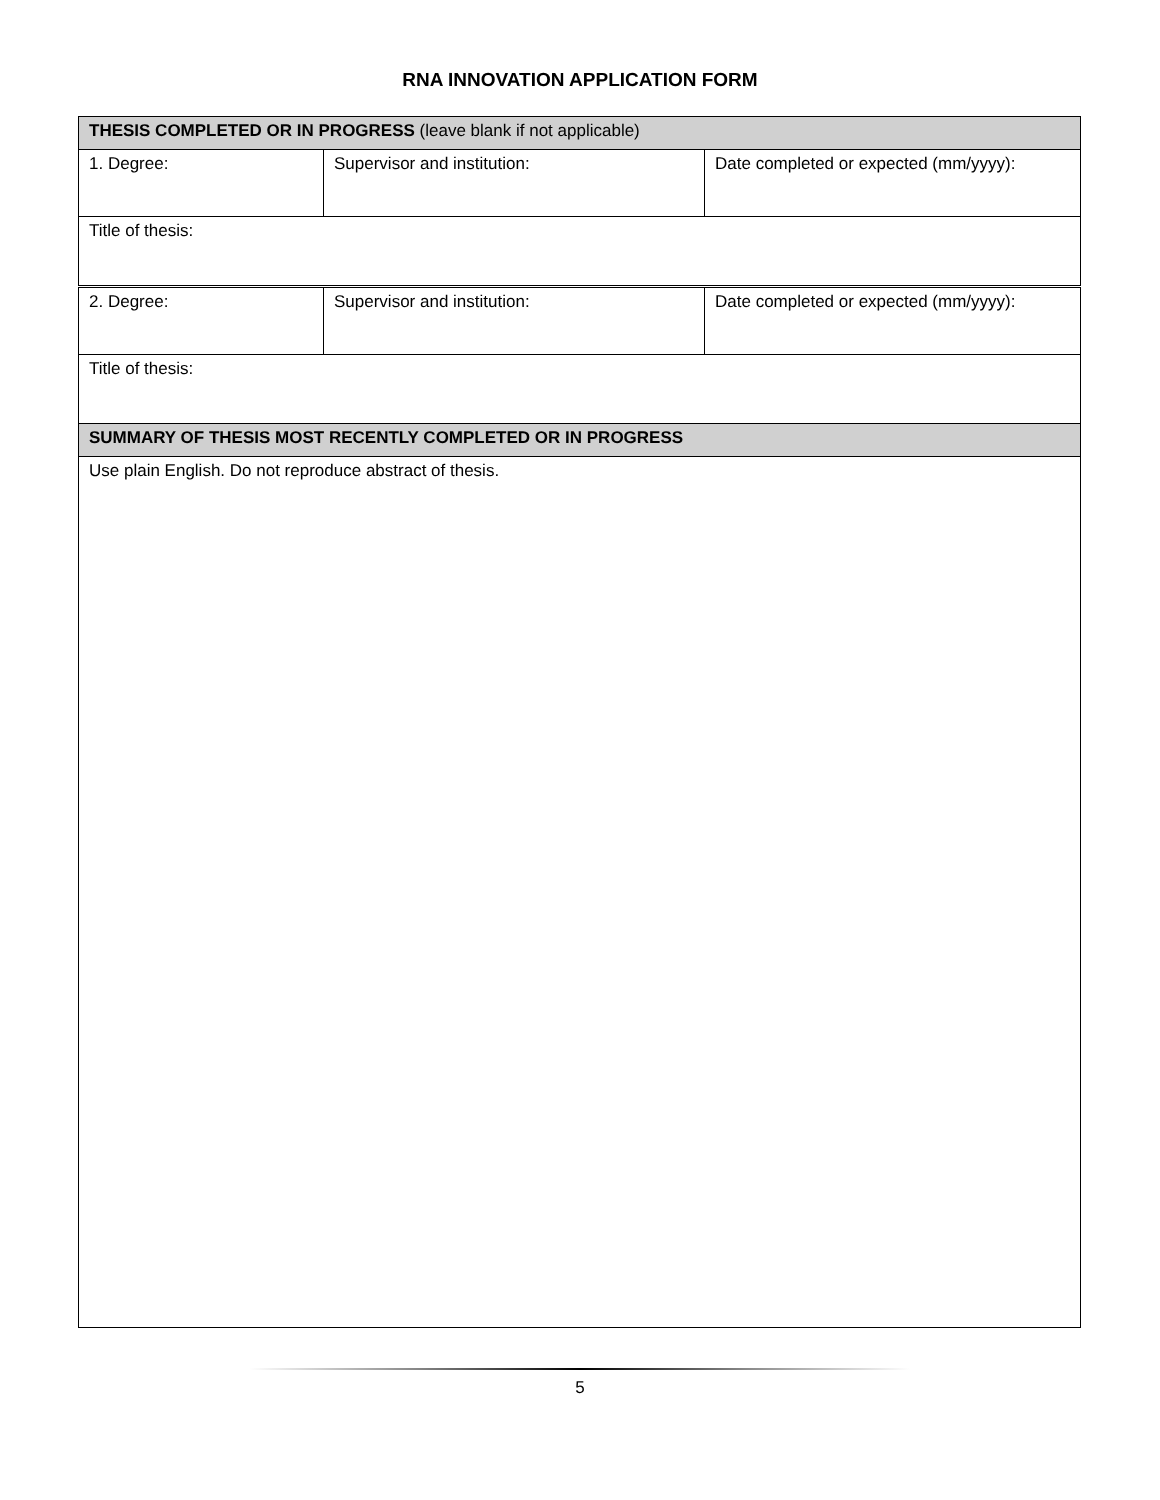RNA INNOVATION APPLICATION FORM
| THESIS COMPLETED OR IN PROGRESS (leave blank if not applicable) | | |
| 1. Degree: | Supervisor and institution: | Date completed or expected (mm/yyyy): |
| Title of thesis: | | |
| 2. Degree: | Supervisor and institution: | Date completed or expected (mm/yyyy): |
| Title of thesis: | | |
| SUMMARY OF THESIS MOST RECENTLY COMPLETED OR IN PROGRESS | | |
| Use plain English. Do not reproduce abstract of thesis. | | |
5